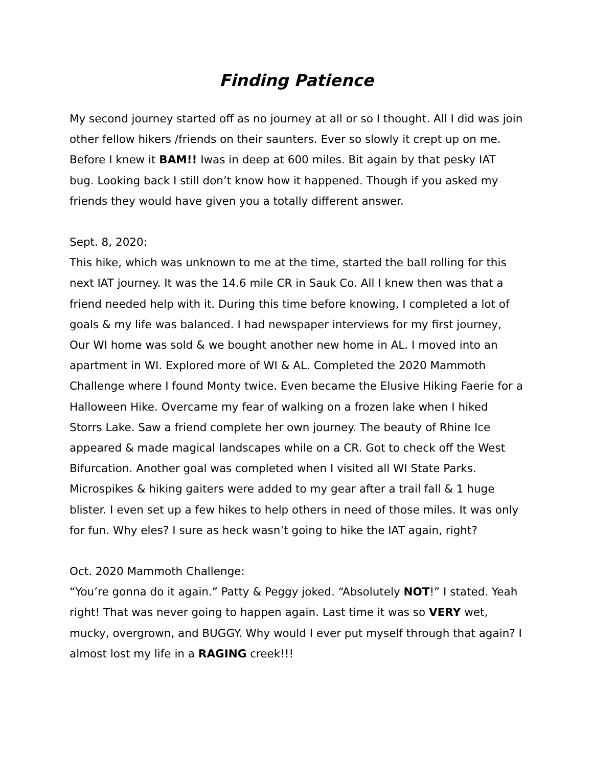Finding Patience
My second journey started off as no journey at all or so I thought. All I did was join other fellow hikers /friends on their saunters. Ever so slowly it crept up on me. Before I knew it BAM!! Iwas in deep at 600 miles. Bit again by that pesky IAT bug. Looking back I still don’t know how it happened. Though if you asked my friends they would have given you a totally different answer.
Sept. 8, 2020:
This hike, which was unknown to me at the time, started the ball rolling for this next IAT journey. It was the 14.6 mile CR in Sauk Co. All I knew then was that a friend needed help with it. During this time before knowing, I completed a lot of goals & my life was balanced. I had newspaper interviews for my first journey, Our WI home was sold & we bought another new home in AL. I moved into an apartment in WI. Explored more of WI & AL. Completed the 2020 Mammoth Challenge where I found Monty twice. Even became the Elusive Hiking Faerie for a Halloween Hike. Overcame my fear of walking on a frozen lake when I hiked Storrs Lake. Saw a friend complete her own journey. The beauty of Rhine Ice appeared & made magical landscapes while on a CR. Got to check off the West Bifurcation. Another goal was completed when I visited all WI State Parks. Microspikes & hiking gaiters were added to my gear after a trail fall & 1 huge blister. I even set up a few hikes to help others in need of those miles. It was only for fun. Why eles? I sure as heck wasn’t going to hike the IAT again, right?
Oct. 2020 Mammoth Challenge:
“You’re gonna do it again.” Patty & Peggy joked. “Absolutely NOT!” I stated. Yeah right! That was never going to happen again. Last time it was so VERY wet, mucky, overgrown, and BUGGY. Why would I ever put myself through that again? I almost lost my life in a RAGING creek!!!